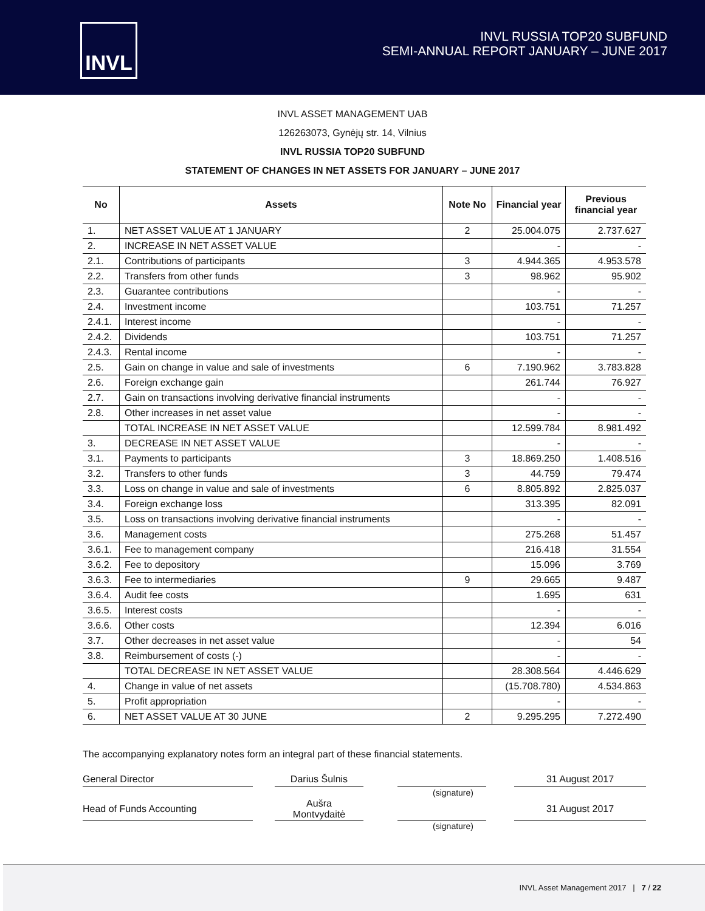INVL
INVL RUSSIA TOP20 SUBFUND
SEMI-ANNUAL REPORT JANUARY – JUNE 2017
INVL ASSET MANAGEMENT UAB
126263073, Gynėjų str. 14, Vilnius
INVL RUSSIA TOP20 SUBFUND
STATEMENT OF CHANGES IN NET ASSETS FOR JANUARY – JUNE 2017
| No | Assets | Note No | Financial year | Previous financial year |
| --- | --- | --- | --- | --- |
| 1. | NET ASSET VALUE AT 1 JANUARY | 2 | 25.004.075 | 2.737.627 |
| 2. | INCREASE IN NET ASSET VALUE | | - | - |
| 2.1. | Contributions of participants | 3 | 4.944.365 | 4.953.578 |
| 2.2. | Transfers from other funds | 3 | 98.962 | 95.902 |
| 2.3. | Guarantee contributions | | - | - |
| 2.4. | Investment income | | 103.751 | 71.257 |
| 2.4.1. | Interest income | | - | - |
| 2.4.2. | Dividends | | 103.751 | 71.257 |
| 2.4.3. | Rental income | | - | - |
| 2.5. | Gain on change in value and sale of investments | 6 | 7.190.962 | 3.783.828 |
| 2.6. | Foreign exchange gain | | 261.744 | 76.927 |
| 2.7. | Gain on transactions involving derivative financial instruments | | - | - |
| 2.8. | Other increases in net asset value | | - | - |
| | TOTAL INCREASE IN NET ASSET VALUE | | 12.599.784 | 8.981.492 |
| 3. | DECREASE IN NET ASSET VALUE | | - | - |
| 3.1. | Payments to participants | 3 | 18.869.250 | 1.408.516 |
| 3.2. | Transfers to other funds | 3 | 44.759 | 79.474 |
| 3.3. | Loss on change in value and sale of investments | 6 | 8.805.892 | 2.825.037 |
| 3.4. | Foreign exchange loss | | 313.395 | 82.091 |
| 3.5. | Loss on transactions involving derivative financial instruments | | - | - |
| 3.6. | Management costs | | 275.268 | 51.457 |
| 3.6.1. | Fee to management company | | 216.418 | 31.554 |
| 3.6.2. | Fee to depository | | 15.096 | 3.769 |
| 3.6.3. | Fee to intermediaries | 9 | 29.665 | 9.487 |
| 3.6.4. | Audit fee costs | | 1.695 | 631 |
| 3.6.5. | Interest costs | | - | - |
| 3.6.6. | Other costs | | 12.394 | 6.016 |
| 3.7. | Other decreases in net asset value | | - | 54 |
| 3.8. | Reimbursement of costs (-) | | - | - |
| | TOTAL DECREASE IN NET ASSET VALUE | | 28.308.564 | 4.446.629 |
| 4. | Change in value of net assets | | (15.708.780) | 4.534.863 |
| 5. | Profit appropriation | | - | - |
| 6. | NET ASSET VALUE AT 30 JUNE | 2 | 9.295.295 | 7.272.490 |
The accompanying explanatory notes form an integral part of these financial statements.
| General Director | | Darius Šulnis | | | | 31 August 2017 |
| (signature) | | | | | | |
| Head of Funds Accounting | | Aušra Montvydaitė | | | | 31 August 2017 |
| (signature) | | | | | | |
INVL Asset Management 2017 | 7 / 22